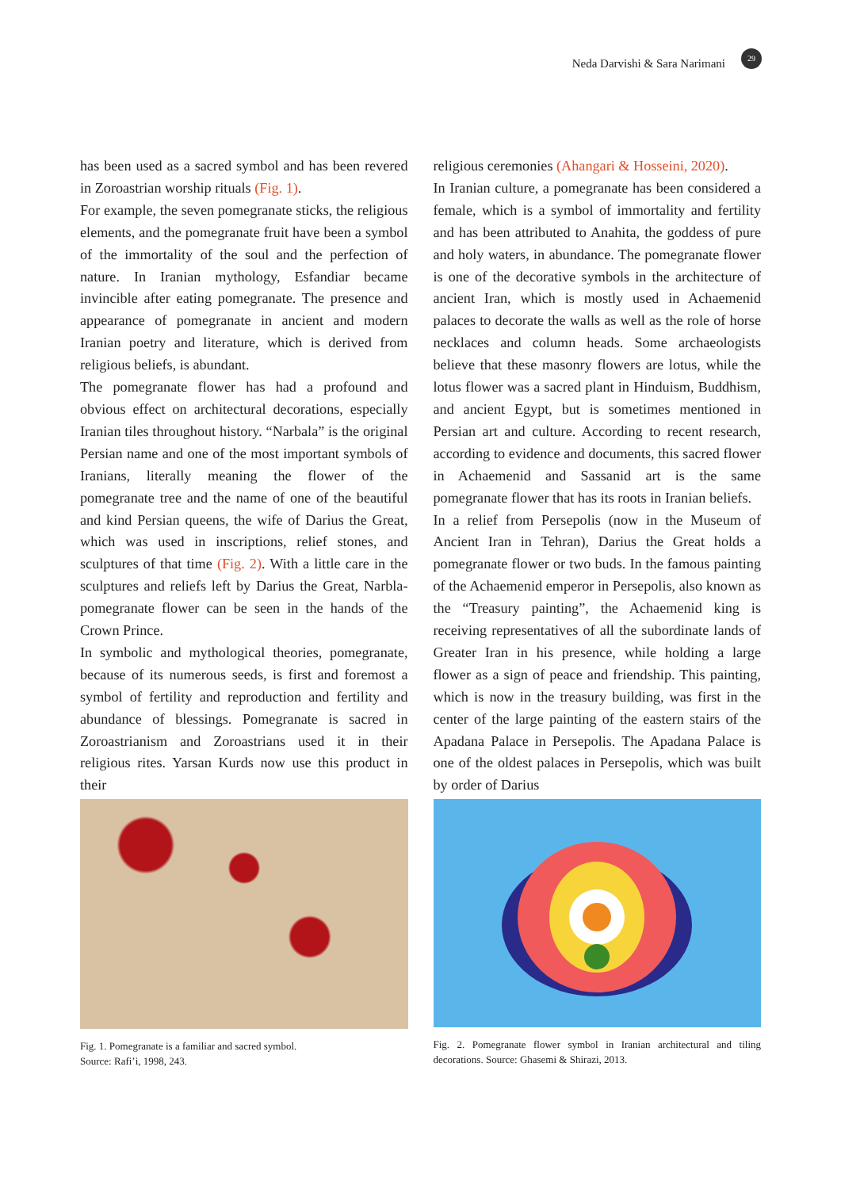Neda Darvishi & Sara Narimani 29
has been used as a sacred symbol and has been revered in Zoroastrian worship rituals (Fig. 1).
For example, the seven pomegranate sticks, the religious elements, and the pomegranate fruit have been a symbol of the immortality of the soul and the perfection of nature. In Iranian mythology, Esfandiar became invincible after eating pomegranate. The presence and appearance of pomegranate in ancient and modern Iranian poetry and literature, which is derived from religious beliefs, is abundant.
The pomegranate flower has had a profound and obvious effect on architectural decorations, especially Iranian tiles throughout history. “Narbala” is the original Persian name and one of the most important symbols of Iranians, literally meaning the flower of the pomegranate tree and the name of one of the beautiful and kind Persian queens, the wife of Darius the Great, which was used in inscriptions, relief stones, and sculptures of that time (Fig. 2). With a little care in the sculptures and reliefs left by Darius the Great, Narbla-pomegranate flower can be seen in the hands of the Crown Prince.
In symbolic and mythological theories, pomegranate, because of its numerous seeds, is first and foremost a symbol of fertility and reproduction and fertility and abundance of blessings. Pomegranate is sacred in Zoroastrianism and Zoroastrians used it in their religious rites. Yarsan Kurds now use this product in their
religious ceremonies (Ahangari & Hosseini, 2020).
In Iranian culture, a pomegranate has been considered a female, which is a symbol of immortality and fertility and has been attributed to Anahita, the goddess of pure and holy waters, in abundance. The pomegranate flower is one of the decorative symbols in the architecture of ancient Iran, which is mostly used in Achaemenid palaces to decorate the walls as well as the role of horse necklaces and column heads. Some archaeologists believe that these masonry flowers are lotus, while the lotus flower was a sacred plant in Hinduism, Buddhism, and ancient Egypt, but is sometimes mentioned in Persian art and culture. According to recent research, according to evidence and documents, this sacred flower in Achaemenid and Sassanid art is the same pomegranate flower that has its roots in Iranian beliefs.
In a relief from Persepolis (now in the Museum of Ancient Iran in Tehran), Darius the Great holds a pomegranate flower or two buds. In the famous painting of the Achaemenid emperor in Persepolis, also known as the “Treasury painting”, the Achaemenid king is receiving representatives of all the subordinate lands of Greater Iran in his presence, while holding a large flower as a sign of peace and friendship. This painting, which is now in the treasury building, was first in the center of the large painting of the eastern stairs of the Apadana Palace in Persepolis. The Apadana Palace is one of the oldest palaces in Persepolis, which was built by order of Darius
Fig. 1. Pomegranate is a familiar and sacred symbol.
Source: Rafi’i, 1998, 243.
Fig. 2. Pomegranate flower symbol in Iranian architectural and tiling decorations. Source: Ghasemi & Shirazi, 2013.